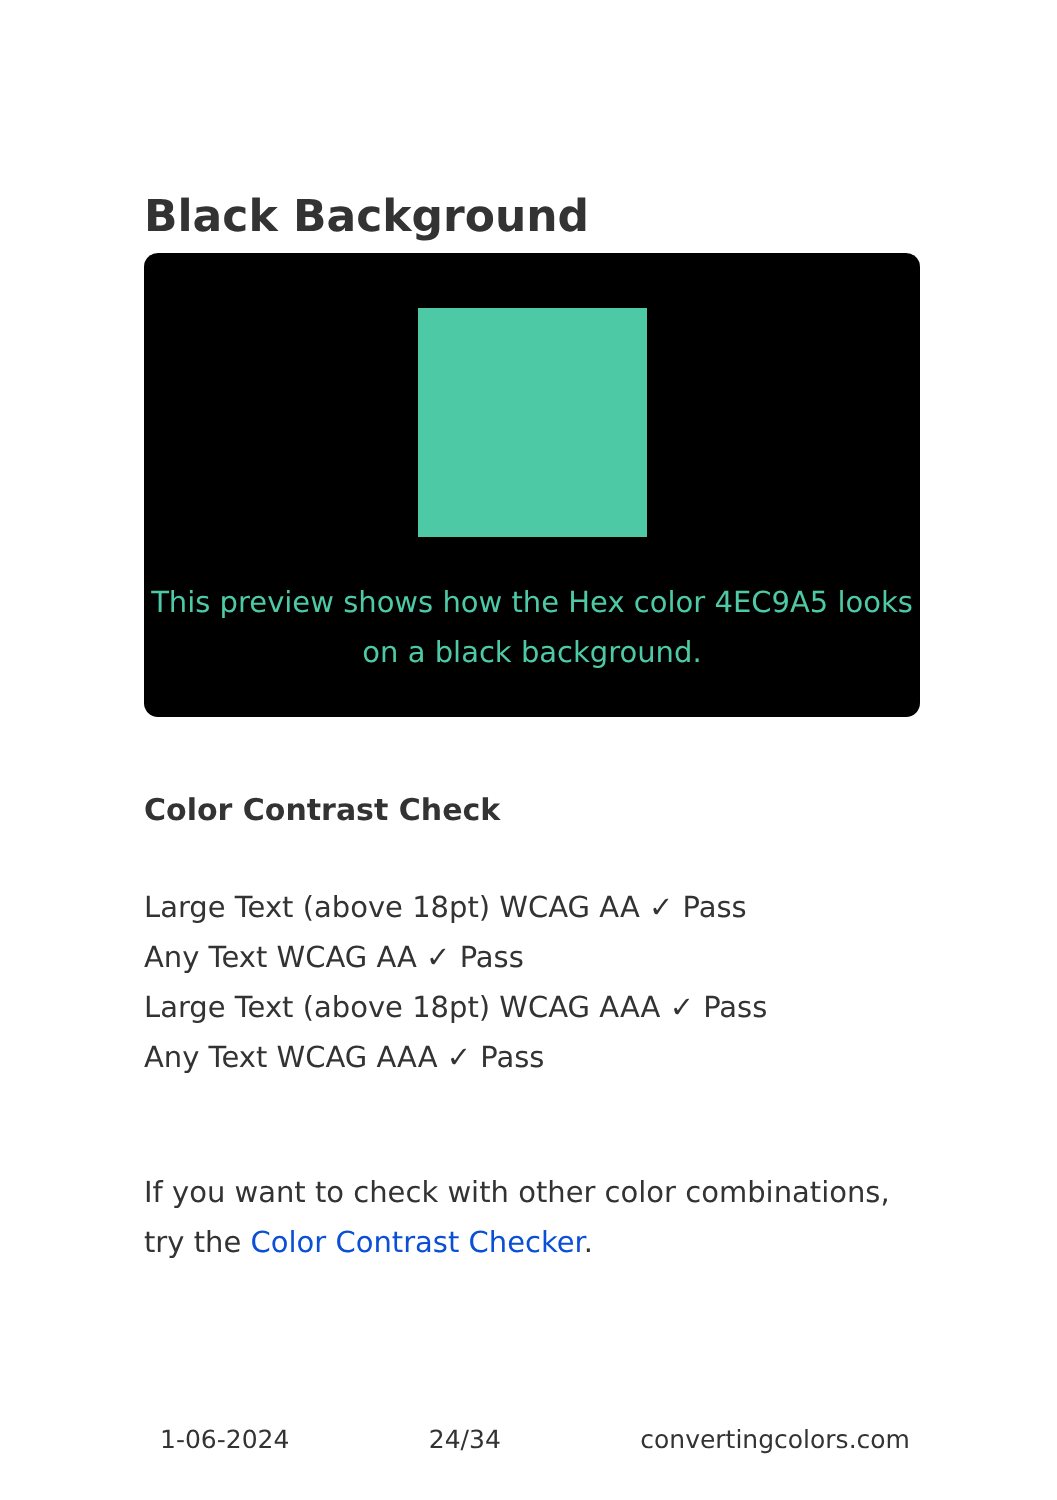Black Background
This preview shows how the Hex color 4EC9A5 looks on a black background.
Color Contrast Check
Large Text (above 18pt) WCAG AA ✓ Pass
Any Text WCAG AA ✓ Pass
Large Text (above 18pt) WCAG AAA ✓ Pass
Any Text WCAG AAA ✓ Pass
If you want to check with other color combinations, try the Color Contrast Checker.
1-06-2024 24/34 convertingcolors.com